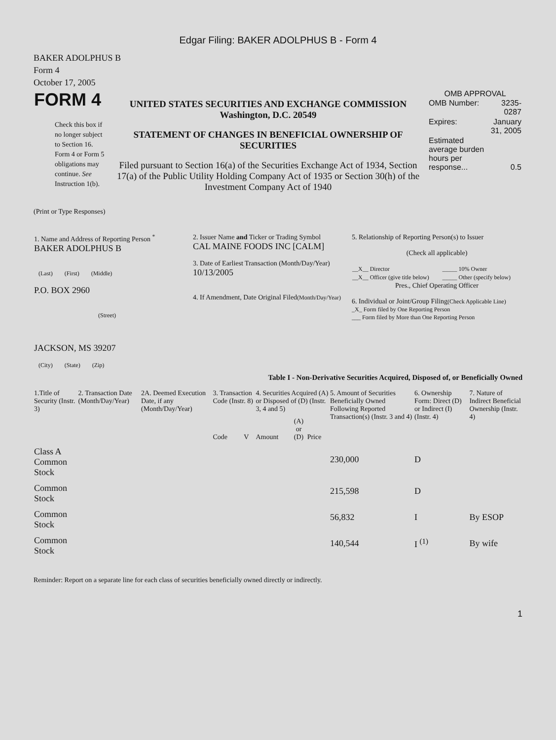Edgar Filing: BAKER ADOLPHUS B - Form 4
BAKER ADOLPHUS B
Form 4
October 17, 2005
| FORM 4 Check this box if no longer subject to Section 16. Form 4 or Form 5 obligations may continue. See Instruction 1(b). | UNITED STATES SECURITIES AND EXCHANGE COMMISSION Washington, D.C. 20549 STATEMENT OF CHANGES IN BENEFICIAL OWNERSHIP OF SECURITIES Filed pursuant to Section 16(a) of the Securities Exchange Act of 1934, Section 17(a) of the Public Utility Holding Company Act of 1935 or Section 30(h) of the Investment Company Act of 1940 | OMB APPROVAL / OMB Number: / 3235-0287 / / Expires: / January 31, 2005 / / Estimated average burden hours per response... / 0.5 / |
(Print or Type Responses)
| 1. Name and Address of Reporting Person <sup>*</sup> BAKER ADOLPHUS B (Last) (First) (Middle) P.O. BOX 2960 (Street) JACKSON, MS 39207 (City) (State) (Zip) | 2. Issuer Name and Ticker or Trading Symbol CAL MAINE FOODS INC [CALM] 3. Date of Earliest Transaction (Month/Day/Year) 10/13/2005 4. If Amendment, Date Original Filed (Month/Day/Year) | 5. Relationship of Reporting Person(s) to Issuer (Check all applicable) / __X__ Director / _____ 10% Owner / / __X__ Officer (give title below) / _____ Other (specify below) / Pres., Chief Operating Officer 6. Individual or Joint/Group Filing (Check Applicable Line) _X_ Form filed by One Reporting Person ___ Form filed by More than One Reporting Person |
Table I - Non-Derivative Securities Acquired, Disposed of, or Beneficially Owned
| 1.Title of Security (Instr. 3) | 2. Transaction Date (Month/Day/Year) | 2A. Deemed Execution Date, if any (Month/Day/Year) | 3. Transaction Code (Instr. 8) | | 4. Securities Acquired (A) or Disposed of (D) (Instr. 3, 4 and 5) | | | 5. Amount of Securities Beneficially Owned Following Reported Transaction(s) (Instr. 3 and 4) | 6. Ownership Form: Direct (D) or Indirect (I) (Instr. 4) | 7. Nature of Indirect Beneficial Ownership (Instr. 4) |
| --- | --- | --- | --- | --- | --- | --- | --- | --- | --- | --- |
| | | | Code | V | Amount | (A) or (D) | Price | | | |
| Class A Common Stock | | | | | | | | 230,000 | D | |
| Common Stock | | | | | | | | 215,598 | D | |
| Common Stock | | | | | | | | 56,832 | I | By ESOP |
| Common Stock | | | | | | | | 140,544 | I <sup>(1)</sup> | By wife |
Reminder: Report on a separate line for each class of securities beneficially owned directly or indirectly.
1